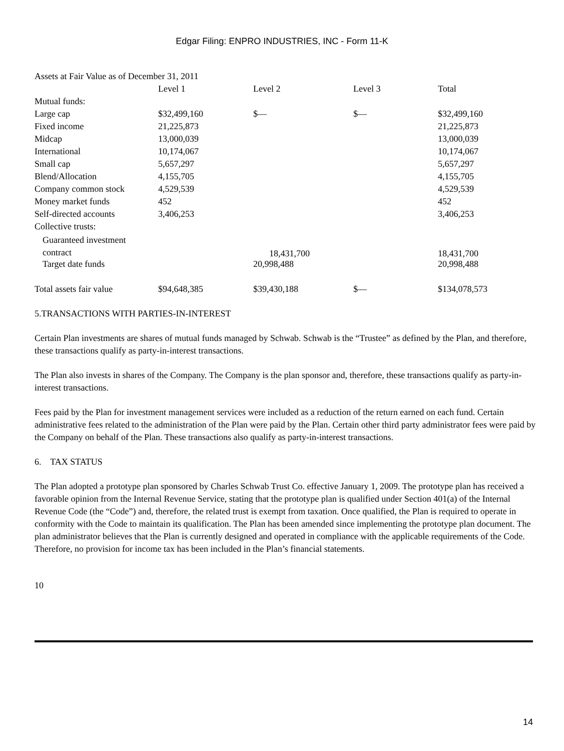Edgar Filing: ENPRO INDUSTRIES, INC - Form 11-K
Assets at Fair Value as of December 31, 2011
| | Level 1 | Level 2 | Level 3 | Total |
| Mutual funds: | | | | |
| Large cap | $32,499,160 | $— | $— | $32,499,160 |
| Fixed income | 21,225,873 | | | 21,225,873 |
| Midcap | 13,000,039 | | | 13,000,039 |
| International | 10,174,067 | | | 10,174,067 |
| Small cap | 5,657,297 | | | 5,657,297 |
| Blend/Allocation | 4,155,705 | | | 4,155,705 |
| Company common stock | 4,529,539 | | | 4,529,539 |
| Money market funds | 452 | | | 452 |
| Self-directed accounts | 3,406,253 | | | 3,406,253 |
| Collective trusts: | | | | |
| Guaranteed investment contract | | 18,431,700 | | 18,431,700 |
| Target date funds | | 20,998,488 | | 20,998,488 |
| Total assets fair value | $94,648,385 | $39,430,188 | $— | $134,078,573 |
5.TRANSACTIONS WITH PARTIES-IN-INTEREST
Certain Plan investments are shares of mutual funds managed by Schwab. Schwab is the “Trustee” as defined by the Plan, and therefore, these transactions qualify as party-in-interest transactions.
The Plan also invests in shares of the Company. The Company is the plan sponsor and, therefore, these transactions qualify as party-in-interest transactions.
Fees paid by the Plan for investment management services were included as a reduction of the return earned on each fund. Certain administrative fees related to the administration of the Plan were paid by the Plan. Certain other third party administrator fees were paid by the Company on behalf of the Plan. These transactions also qualify as party-in-interest transactions.
6. TAX STATUS
The Plan adopted a prototype plan sponsored by Charles Schwab Trust Co. effective January 1, 2009. The prototype plan has received a favorable opinion from the Internal Revenue Service, stating that the prototype plan is qualified under Section 401(a) of the Internal Revenue Code (the “Code”) and, therefore, the related trust is exempt from taxation. Once qualified, the Plan is required to operate in conformity with the Code to maintain its qualification. The Plan has been amended since implementing the prototype plan document. The plan administrator believes that the Plan is currently designed and operated in compliance with the applicable requirements of the Code. Therefore, no provision for income tax has been included in the Plan’s financial statements.
10
14